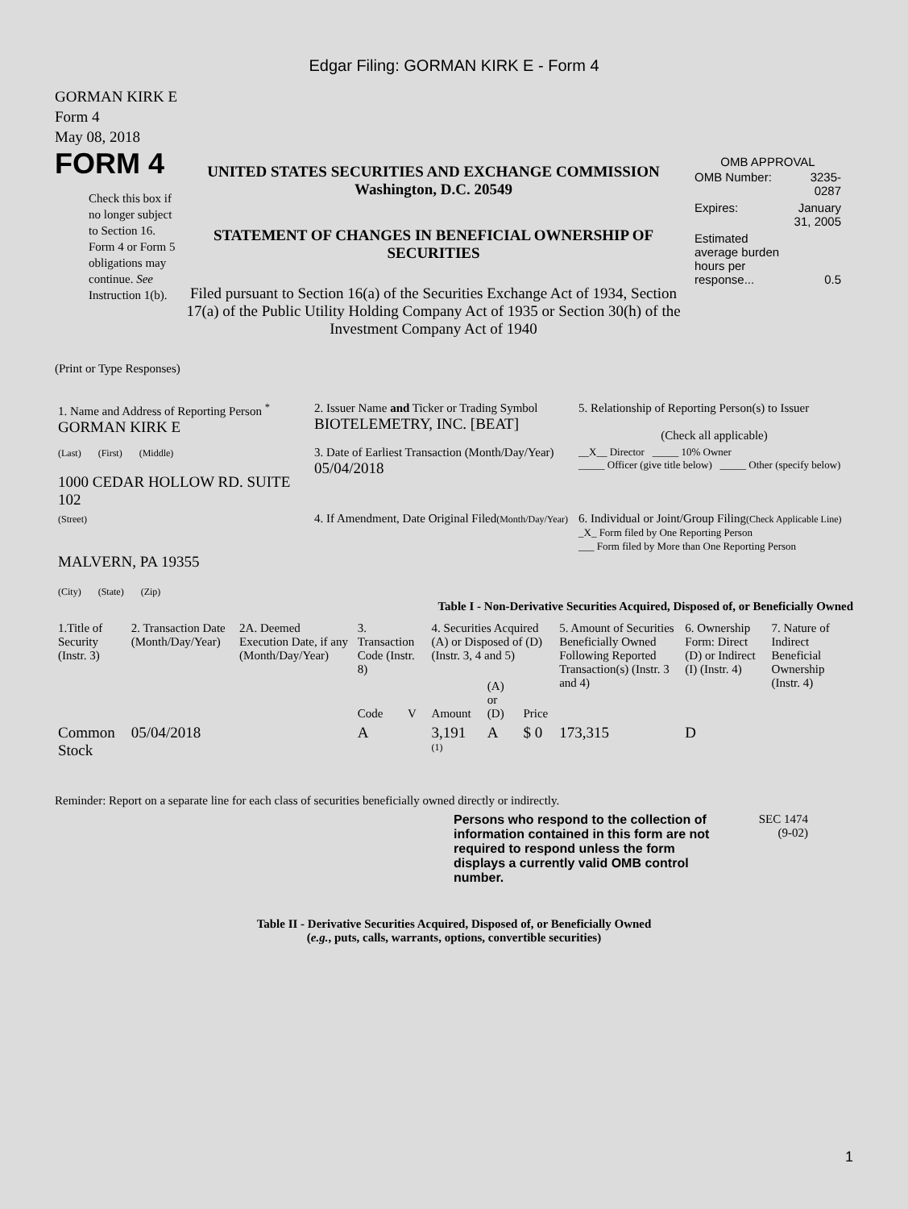Edgar Filing: GORMAN KIRK E - Form 4
GORMAN KIRK E
Form 4
May 08, 2018
FORM 4
Check this box if no longer subject to Section 16. Form 4 or Form 5 obligations may continue. See Instruction 1(b).
UNITED STATES SECURITIES AND EXCHANGE COMMISSION
Washington, D.C. 20549
STATEMENT OF CHANGES IN BENEFICIAL OWNERSHIP OF SECURITIES
Filed pursuant to Section 16(a) of the Securities Exchange Act of 1934, Section 17(a) of the Public Utility Holding Company Act of 1935 or Section 30(h) of the Investment Company Act of 1940
OMB APPROVAL
| OMB Number: | 3235-0287 |
| Expires: | January 31, 2005 |
| Estimated average burden hours per response... | 0.5 |
(Print or Type Responses)
| 1. Name and Address of Reporting Person <sup>*</sup> GORMAN KIRK E | 2. Issuer Name and Ticker or Trading Symbol BIOTELEMETRY, INC. [BEAT] | 5. Relationship of Reporting Person(s) to Issuer (Check all applicable) |
| (Last) (First) (Middle) 1000 CEDAR HOLLOW RD. SUITE 102 | 3. Date of Earliest Transaction (Month/Day/Year) 05/04/2018 | __X__ Director _____ 10% Owner _____ Officer (give title below) _____ Other (specify below) |
| (Street) MALVERN, PA 19355 (City) (State) (Zip) | 4. If Amendment, Date Original Filed (Month/Day/Year) | 6. Individual or Joint/Group Filing (Check Applicable Line) _X_ Form filed by One Reporting Person ___ Form filed by More than One Reporting Person |
Table I - Non-Derivative Securities Acquired, Disposed of, or Beneficially Owned
| 1.Title of Security (Instr. 3) | 2. Transaction Date (Month/Day/Year) | 2A. Deemed Execution Date, if any (Month/Day/Year) | 3. Transaction Code (Instr. 8) | | 4. Securities Acquired (A) or Disposed of (D) (Instr. 3, 4 and 5) | | | 5. Amount of Securities Beneficially Owned Following Reported Transaction(s) (Instr. 3 and 4) | 6. Ownership Form: Direct (D) or Indirect (I) (Instr. 4) | 7. Nature of Indirect Beneficial Ownership (Instr. 4) |
| --- | --- | --- | --- | --- | --- | --- | --- | --- | --- | --- |
| | | | Code | V | Amount | (A) or (D) | Price | | | |
| Common Stock | 05/04/2018 | | A | | 3,191 <sup>(1)</sup> | A | $ 0 | 173,315 | D | |
Reminder: Report on a separate line for each class of securities beneficially owned directly or indirectly.
Persons who respond to the collection of information contained in this form are not required to respond unless the form displays a currently valid OMB control number.
SEC 1474
(9-02)
Table II - Derivative Securities Acquired, Disposed of, or Beneficially Owned
(e.g., puts, calls, warrants, options, convertible securities)
1